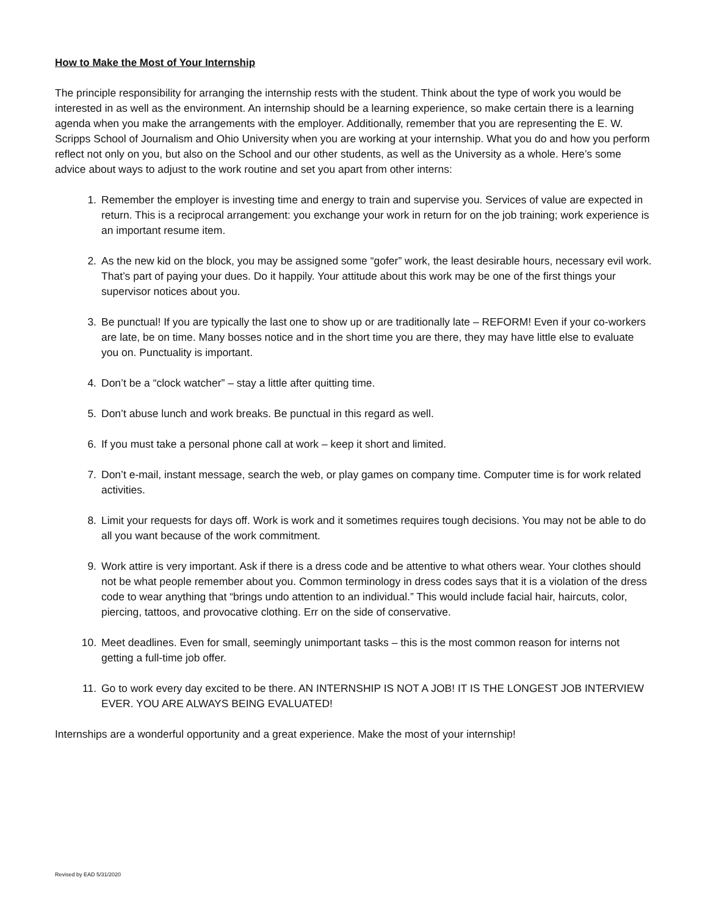How to Make the Most of Your Internship
The principle responsibility for arranging the internship rests with the student. Think about the type of work you would be interested in as well as the environment. An internship should be a learning experience, so make certain there is a learning agenda when you make the arrangements with the employer. Additionally, remember that you are representing the E. W. Scripps School of Journalism and Ohio University when you are working at your internship. What you do and how you perform reflect not only on you, but also on the School and our other students, as well as the University as a whole. Here’s some advice about ways to adjust to the work routine and set you apart from other interns:
1. Remember the employer is investing time and energy to train and supervise you. Services of value are expected in return. This is a reciprocal arrangement: you exchange your work in return for on the job training; work experience is an important resume item.
2. As the new kid on the block, you may be assigned some “gofer” work, the least desirable hours, necessary evil work. That’s part of paying your dues. Do it happily. Your attitude about this work may be one of the first things your supervisor notices about you.
3. Be punctual! If you are typically the last one to show up or are traditionally late – REFORM! Even if your co-workers are late, be on time. Many bosses notice and in the short time you are there, they may have little else to evaluate you on. Punctuality is important.
4. Don’t be a “clock watcher” – stay a little after quitting time.
5. Don’t abuse lunch and work breaks. Be punctual in this regard as well.
6. If you must take a personal phone call at work – keep it short and limited.
7. Don’t e-mail, instant message, search the web, or play games on company time. Computer time is for work related activities.
8. Limit your requests for days off. Work is work and it sometimes requires tough decisions. You may not be able to do all you want because of the work commitment.
9. Work attire is very important. Ask if there is a dress code and be attentive to what others wear. Your clothes should not be what people remember about you. Common terminology in dress codes says that it is a violation of the dress code to wear anything that “brings undo attention to an individual.” This would include facial hair, haircuts, color, piercing, tattoos, and provocative clothing. Err on the side of conservative.
10. Meet deadlines. Even for small, seemingly unimportant tasks – this is the most common reason for interns not getting a full-time job offer.
11. Go to work every day excited to be there. AN INTERNSHIP IS NOT A JOB! IT IS THE LONGEST JOB INTERVIEW EVER. YOU ARE ALWAYS BEING EVALUATED!
Internships are a wonderful opportunity and a great experience. Make the most of your internship!
Revised by EAD 5/31/2020